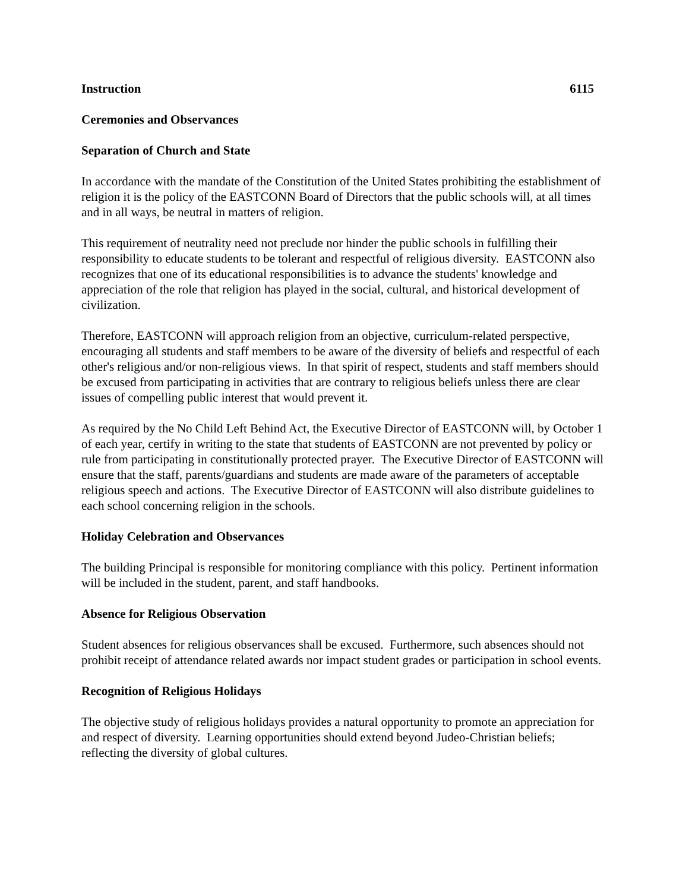Instruction 6115
Ceremonies and Observances
Separation of Church and State
In accordance with the mandate of the Constitution of the United States prohibiting the establishment of religion it is the policy of the EASTCONN Board of Directors that the public schools will, at all times and in all ways, be neutral in matters of religion.
This requirement of neutrality need not preclude nor hinder the public schools in fulfilling their responsibility to educate students to be tolerant and respectful of religious diversity. EASTCONN also recognizes that one of its educational responsibilities is to advance the students' knowledge and appreciation of the role that religion has played in the social, cultural, and historical development of civilization.
Therefore, EASTCONN will approach religion from an objective, curriculum-related perspective, encouraging all students and staff members to be aware of the diversity of beliefs and respectful of each other's religious and/or non-religious views. In that spirit of respect, students and staff members should be excused from participating in activities that are contrary to religious beliefs unless there are clear issues of compelling public interest that would prevent it.
As required by the No Child Left Behind Act, the Executive Director of EASTCONN will, by October 1 of each year, certify in writing to the state that students of EASTCONN are not prevented by policy or rule from participating in constitutionally protected prayer. The Executive Director of EASTCONN will ensure that the staff, parents/guardians and students are made aware of the parameters of acceptable religious speech and actions. The Executive Director of EASTCONN will also distribute guidelines to each school concerning religion in the schools.
Holiday Celebration and Observances
The building Principal is responsible for monitoring compliance with this policy. Pertinent information will be included in the student, parent, and staff handbooks.
Absence for Religious Observation
Student absences for religious observances shall be excused. Furthermore, such absences should not prohibit receipt of attendance related awards nor impact student grades or participation in school events.
Recognition of Religious Holidays
The objective study of religious holidays provides a natural opportunity to promote an appreciation for and respect of diversity. Learning opportunities should extend beyond Judeo-Christian beliefs; reflecting the diversity of global cultures.